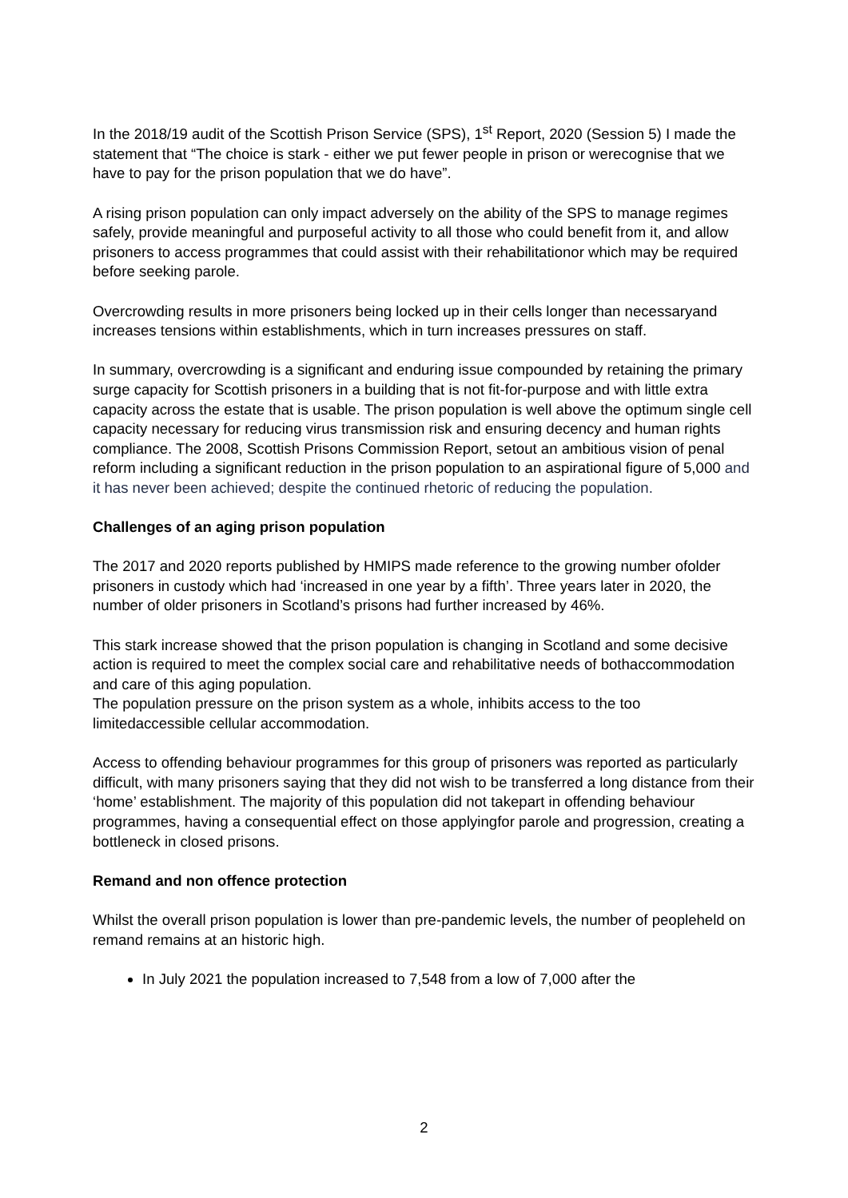In the 2018/19 audit of the Scottish Prison Service (SPS), 1<sup>st</sup> Report, 2020 (Session 5) I made the statement that “The choice is stark - either we put fewer people in prison or werecognise that we have to pay for the prison population that we do have”.
A rising prison population can only impact adversely on the ability of the SPS to manage regimes safely, provide meaningful and purposeful activity to all those who could benefit from it, and allow prisoners to access programmes that could assist with their rehabilitationor which may be required before seeking parole.
Overcrowding results in more prisoners being locked up in their cells longer than necessaryand increases tensions within establishments, which in turn increases pressures on staff.
In summary, overcrowding is a significant and enduring issue compounded by retaining the primary surge capacity for Scottish prisoners in a building that is not fit-for-purpose and with little extra capacity across the estate that is usable. The prison population is well above the optimum single cell capacity necessary for reducing virus transmission risk and ensuring decency and human rights compliance. The 2008, Scottish Prisons Commission Report, setout an ambitious vision of penal reform including a significant reduction in the prison population to an aspirational figure of 5,000 and it has never been achieved; despite the continued rhetoric of reducing the population.
Challenges of an aging prison population
The 2017 and 2020 reports published by HMIPS made reference to the growing number ofolder prisoners in custody which had ‘increased in one year by a fifth’. Three years later in 2020, the number of older prisoners in Scotland’s prisons had further increased by 46%.
This stark increase showed that the prison population is changing in Scotland and some decisive action is required to meet the complex social care and rehabilitative needs of bothaccommodation and care of this aging population.
The population pressure on the prison system as a whole, inhibits access to the too limitedaccessible cellular accommodation.
Access to offending behaviour programmes for this group of prisoners was reported as particularly difficult, with many prisoners saying that they did not wish to be transferred a long distance from their ‘home’ establishment. The majority of this population did not takepart in offending behaviour programmes, having a consequential effect on those applyingfor parole and progression, creating a bottleneck in closed prisons.
Remand and non offence protection
Whilst the overall prison population is lower than pre-pandemic levels, the number of peopleheld on remand remains at an historic high.
In July 2021 the population increased to 7,548 from a low of 7,000 after the
2